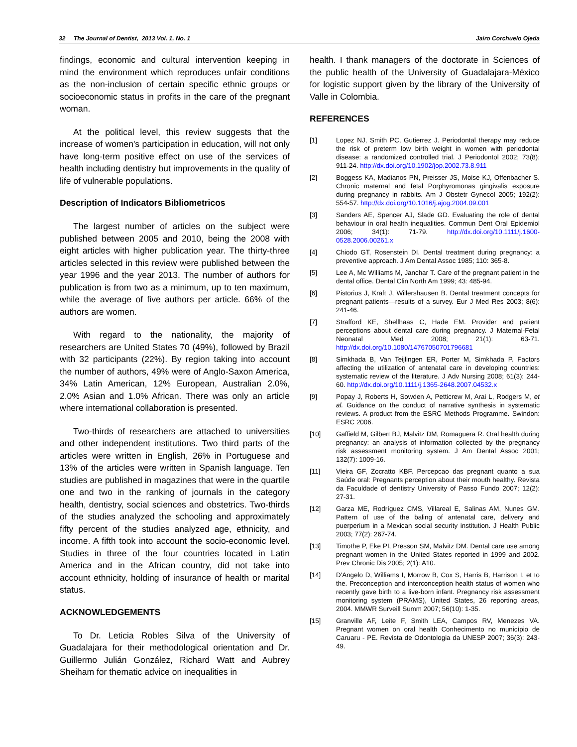32 The Journal of Dentist, 2013 Vol. 1, No. 1 Jairo Corchuelo Ojeda
findings, economic and cultural intervention keeping in mind the environment which reproduces unfair conditions as the non-inclusion of certain specific ethnic groups or socioeconomic status in profits in the care of the pregnant woman.
At the political level, this review suggests that the increase of women's participation in education, will not only have long-term positive effect on use of the services of health including dentistry but improvements in the quality of life of vulnerable populations.
Description of Indicators Bibliometricos
The largest number of articles on the subject were published between 2005 and 2010, being the 2008 with eight articles with higher publication year. The thirty-three articles selected in this review were published between the year 1996 and the year 2013. The number of authors for publication is from two as a minimum, up to ten maximum, while the average of five authors per article. 66% of the authors are women.
With regard to the nationality, the majority of researchers are United States 70 (49%), followed by Brazil with 32 participants (22%). By region taking into account the number of authors, 49% were of Anglo-Saxon America, 34% Latin American, 12% European, Australian 2.0%, 2.0% Asian and 1.0% African. There was only an article where international collaboration is presented.
Two-thirds of researchers are attached to universities and other independent institutions. Two third parts of the articles were written in English, 26% in Portuguese and 13% of the articles were written in Spanish language. Ten studies are published in magazines that were in the quartile one and two in the ranking of journals in the category health, dentistry, social sciences and obstetrics. Two-thirds of the studies analyzed the schooling and approximately fifty percent of the studies analyzed age, ethnicity, and income. A fifth took into account the socio-economic level. Studies in three of the four countries located in Latin America and in the African country, did not take into account ethnicity, holding of insurance of health or marital status.
ACKNOWLEDGEMENTS
To Dr. Leticia Robles Silva of the University of Guadalajara for their methodological orientation and Dr. Guillermo Julián González, Richard Watt and Aubrey Sheiham for thematic advice on inequalities in
health. I thank managers of the doctorate in Sciences of the public health of the University of Guadalajara-México for logistic support given by the library of the University of Valle in Colombia.
REFERENCES
[1] Lopez NJ, Smith PC, Gutierrez J. Periodontal therapy may reduce the risk of preterm low birth weight in women with periodontal disease: a randomized controlled trial. J Periodontol 2002; 73(8): 911-24. http://dx.doi.org/10.1902/jop.2002.73.8.911
[2] Boggess KA, Madianos PN, Preisser JS, Moise KJ, Offenbacher S. Chronic maternal and fetal Porphyromonas gingivalis exposure during pregnancy in rabbits. Am J Obstetr Gynecol 2005; 192(2): 554-57. http://dx.doi.org/10.1016/j.ajog.2004.09.001
[3] Sanders AE, Spencer AJ, Slade GD. Evaluating the role of dental behaviour in oral health inequalities. Commun Dent Oral Epidemiol 2006; 34(1): 71-79. http://dx.doi.org/10.1111/j.1600-0528.2006.00261.x
[4] Chiodo GT, Rosenstein DI. Dental treatment during pregnancy: a preventive approach. J Am Dental Assoc 1985; 110: 365-8.
[5] Lee A, Mc Williams M, Janchar T. Care of the pregnant patient in the dental office. Dental Clin North Am 1999; 43: 485-94.
[6] Pistorius J, Kraft J, Willershausen B. Dental treatment concepts for pregnant patients—results of a survey. Eur J Med Res 2003; 8(6): 241-46.
[7] Strafford KE, Shellhaas C, Hade EM. Provider and patient perceptions about dental care during pregnancy. J Maternal-Fetal Neonatal Med 2008; 21(1): 63-71. http://dx.doi.org/10.1080/14767050701796681
[8] Simkhada B, Van Teijlingen ER, Porter M, Simkhada P. Factors affecting the utilization of antenatal care in developing countries: systematic review of the literature. J Adv Nursing 2008; 61(3): 244-60. http://dx.doi.org/10.1111/j.1365-2648.2007.04532.x
[9] Popay J, Roberts H, Sowden A, Petticrew M, Arai L, Rodgers M, et al. Guidance on the conduct of narrative synthesis in systematic reviews. A product from the ESRC Methods Programme. Swindon: ESRC 2006.
[10] Gaffield M, Gilbert BJ, Malvitz DM, Romaguera R. Oral health during pregnancy: an analysis of information collected by the pregnancy risk assessment monitoring system. J Am Dental Assoc 2001; 132(7): 1009-16.
[11] Vieira GF, Zocratto KBF. Percepcao das pregnant quanto a sua Saúde oral: Pregnants perception about their mouth healthy. Revista da Faculdade of dentistry University of Passo Fundo 2007; 12(2): 27-31.
[12] Garza ME, Rodríguez CMS, Villareal E, Salinas AM, Nunes GM. Pattern of use of the baling of antenatal care, delivery and puerperium in a Mexican social security institution. J Health Public 2003; 77(2): 267-74.
[13] Timothe P, Eke PI, Presson SM, Malvitz DM. Dental care use among pregnant women in the United States reported in 1999 and 2002. Prev Chronic Dis 2005; 2(1): A10.
[14] D'Angelo D, Williams I, Morrow B, Cox S, Harris B, Harrison I. et to the. Preconception and interconception health status of women who recently gave birth to a live-born infant. Pregnancy risk assessment monitoring system (PRAMS), United States, 26 reporting areas, 2004. MMWR Surveill Summ 2007; 56(10): 1-35.
[15] Granville AF, Leite F, Smith LEA, Campos RV, Menezes VA. Pregnant women on oral health Conhecimento no município de Caruaru - PE. Revista de Odontologia da UNESP 2007; 36(3): 243-49.